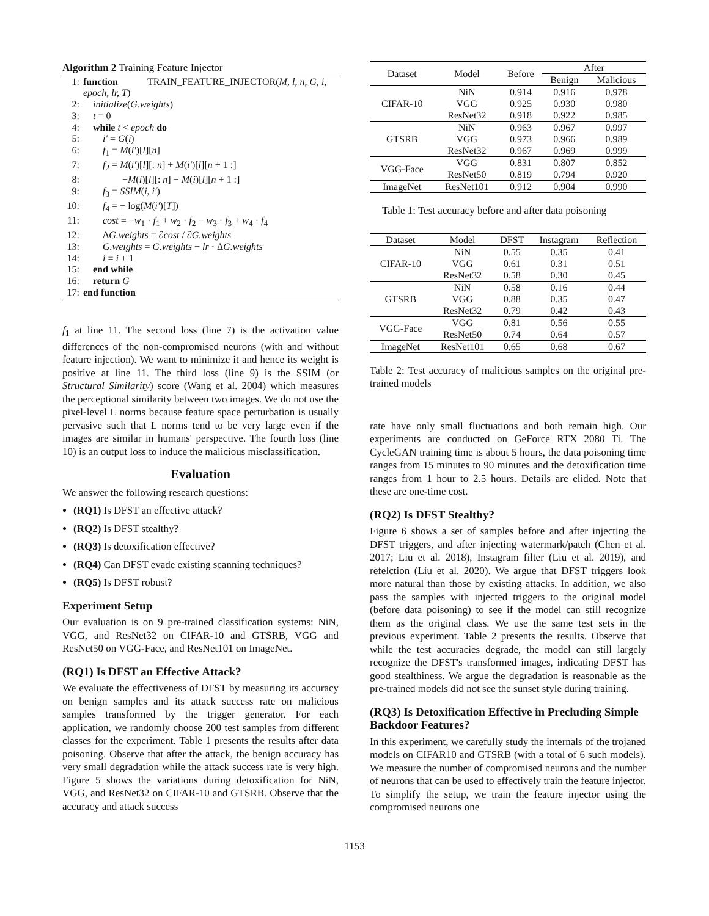Algorithm 2 Training Feature Injector
1: function TRAIN_FEATURE_INJECTOR(M, l, n, G, i,
epoch, lr, T)
2: initialize(G.weights)
3: t = 0
4: while t < epoch do
5: i′ = G(i)
6: f<sub>1</sub> = M(i′)[l][n]
7: f<sub>2</sub> = M(i′)[l][: n] + M(i′)[l][n + 1 :]
8: −M(i)[l][: n] − M(i)[l][n + 1 :]
9: f<sub>3</sub> = SSIM(i, i′)
10: f<sub>4</sub> = − log(M(i′)[T])
11: cost = −w<sub>1</sub> · f<sub>1</sub> + w<sub>2</sub> · f<sub>2</sub> − w<sub>3</sub> · f<sub>3</sub> + w<sub>4</sub> · f<sub>4</sub>
12: ΔG.weights = ∂cost / ∂G.weights
13: G.weights = G.weights − lr · ΔG.weights
14: i = i + 1
15: end while
16: return G
17: end function
f<sub>1</sub> at line 11. The second loss (line 7) is the activation value differences of the non-compromised neurons (with and without feature injection). We want to minimize it and hence its weight is positive at line 11. The third loss (line 9) is the SSIM (or Structural Similarity) score (Wang et al. 2004) which measures the perceptional similarity between two images. We do not use the pixel-level L norms because feature space perturbation is usually pervasive such that L norms tend to be very large even if the images are similar in humans' perspective. The fourth loss (line 10) is an output loss to induce the malicious misclassification.
Evaluation
We answer the following research questions:
(RQ1) Is DFST an effective attack?
(RQ2) Is DFST stealthy?
(RQ3) Is detoxification effective?
(RQ4) Can DFST evade existing scanning techniques?
(RQ5) Is DFST robust?
Experiment Setup
Our evaluation is on 9 pre-trained classification systems: NiN, VGG, and ResNet32 on CIFAR-10 and GTSRB, VGG and ResNet50 on VGG-Face, and ResNet101 on ImageNet.
(RQ1) Is DFST an Effective Attack?
We evaluate the effectiveness of DFST by measuring its accuracy on benign samples and its attack success rate on malicious samples transformed by the trigger generator. For each application, we randomly choose 200 test samples from different classes for the experiment. Table 1 presents the results after data poisoning. Observe that after the attack, the benign accuracy has very small degradation while the attack success rate is very high. Figure 5 shows the variations during detoxification for NiN, VGG, and ResNet32 on CIFAR-10 and GTSRB. Observe that the accuracy and attack success
| Dataset | Model | Before | After | |
| --- | --- | --- | --- | --- |
| | | | Benign | Malicious |
| CIFAR-10 | NiN | 0.914 | 0.916 | 0.978 |
| | VGG | 0.925 | 0.930 | 0.980 |
| | ResNet32 | 0.918 | 0.922 | 0.985 |
| GTSRB | NiN | 0.963 | 0.967 | 0.997 |
| | VGG | 0.973 | 0.966 | 0.989 |
| | ResNet32 | 0.967 | 0.969 | 0.999 |
| VGG-Face | VGG | 0.831 | 0.807 | 0.852 |
| | ResNet50 | 0.819 | 0.794 | 0.920 |
| ImageNet | ResNet101 | 0.912 | 0.904 | 0.990 |
Table 1: Test accuracy before and after data poisoning
| Dataset | Model | DFST | Instagram | Reflection |
| --- | --- | --- | --- | --- |
| CIFAR-10 | NiN | 0.55 | 0.35 | 0.41 |
| | VGG | 0.61 | 0.31 | 0.51 |
| | ResNet32 | 0.58 | 0.30 | 0.45 |
| GTSRB | NiN | 0.58 | 0.16 | 0.44 |
| | VGG | 0.88 | 0.35 | 0.47 |
| | ResNet32 | 0.79 | 0.42 | 0.43 |
| VGG-Face | VGG | 0.81 | 0.56 | 0.55 |
| | ResNet50 | 0.74 | 0.64 | 0.57 |
| ImageNet | ResNet101 | 0.65 | 0.68 | 0.67 |
Table 2: Test accuracy of malicious samples on the original pre-trained models
rate have only small fluctuations and both remain high. Our experiments are conducted on GeForce RTX 2080 Ti. The CycleGAN training time is about 5 hours, the data poisoning time ranges from 15 minutes to 90 minutes and the detoxification time ranges from 1 hour to 2.5 hours. Details are elided. Note that these are one-time cost.
(RQ2) Is DFST Stealthy?
Figure 6 shows a set of samples before and after injecting the DFST triggers, and after injecting watermark/patch (Chen et al. 2017; Liu et al. 2018), Instagram filter (Liu et al. 2019), and refelction (Liu et al. 2020). We argue that DFST triggers look more natural than those by existing attacks. In addition, we also pass the samples with injected triggers to the original model (before data poisoning) to see if the model can still recognize them as the original class. We use the same test sets in the previous experiment. Table 2 presents the results. Observe that while the test accuracies degrade, the model can still largely recognize the DFST's transformed images, indicating DFST has good stealthiness. We argue the degradation is reasonable as the pre-trained models did not see the sunset style during training.
(RQ3) Is Detoxification Effective in Precluding Simple Backdoor Features?
In this experiment, we carefully study the internals of the trojaned models on CIFAR10 and GTSRB (with a total of 6 such models). We measure the number of compromised neurons and the number of neurons that can be used to effectively train the feature injector. To simplify the setup, we train the feature injector using the compromised neurons one
1153